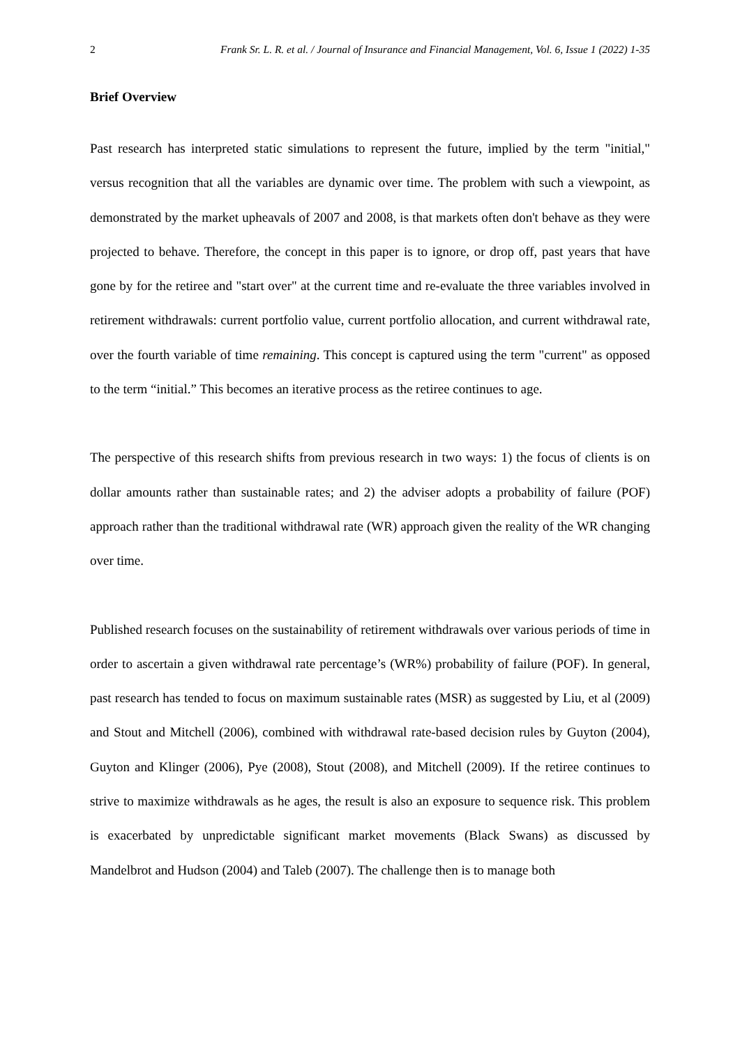2 Frank Sr. L. R. et al. / Journal of Insurance and Financial Management, Vol. 6, Issue 1 (2022) 1-35
Brief Overview
Past research has interpreted static simulations to represent the future, implied by the term "initial," versus recognition that all the variables are dynamic over time. The problem with such a viewpoint, as demonstrated by the market upheavals of 2007 and 2008, is that markets often don't behave as they were projected to behave. Therefore, the concept in this paper is to ignore, or drop off, past years that have gone by for the retiree and "start over" at the current time and re-evaluate the three variables involved in retirement withdrawals: current portfolio value, current portfolio allocation, and current withdrawal rate, over the fourth variable of time remaining. This concept is captured using the term "current" as opposed to the term “initial.” This becomes an iterative process as the retiree continues to age.
The perspective of this research shifts from previous research in two ways: 1) the focus of clients is on dollar amounts rather than sustainable rates; and 2) the adviser adopts a probability of failure (POF) approach rather than the traditional withdrawal rate (WR) approach given the reality of the WR changing over time.
Published research focuses on the sustainability of retirement withdrawals over various periods of time in order to ascertain a given withdrawal rate percentage’s (WR%) probability of failure (POF). In general, past research has tended to focus on maximum sustainable rates (MSR) as suggested by Liu, et al (2009) and Stout and Mitchell (2006), combined with withdrawal rate-based decision rules by Guyton (2004), Guyton and Klinger (2006), Pye (2008), Stout (2008), and Mitchell (2009). If the retiree continues to strive to maximize withdrawals as he ages, the result is also an exposure to sequence risk. This problem is exacerbated by unpredictable significant market movements (Black Swans) as discussed by Mandelbrot and Hudson (2004) and Taleb (2007). The challenge then is to manage both